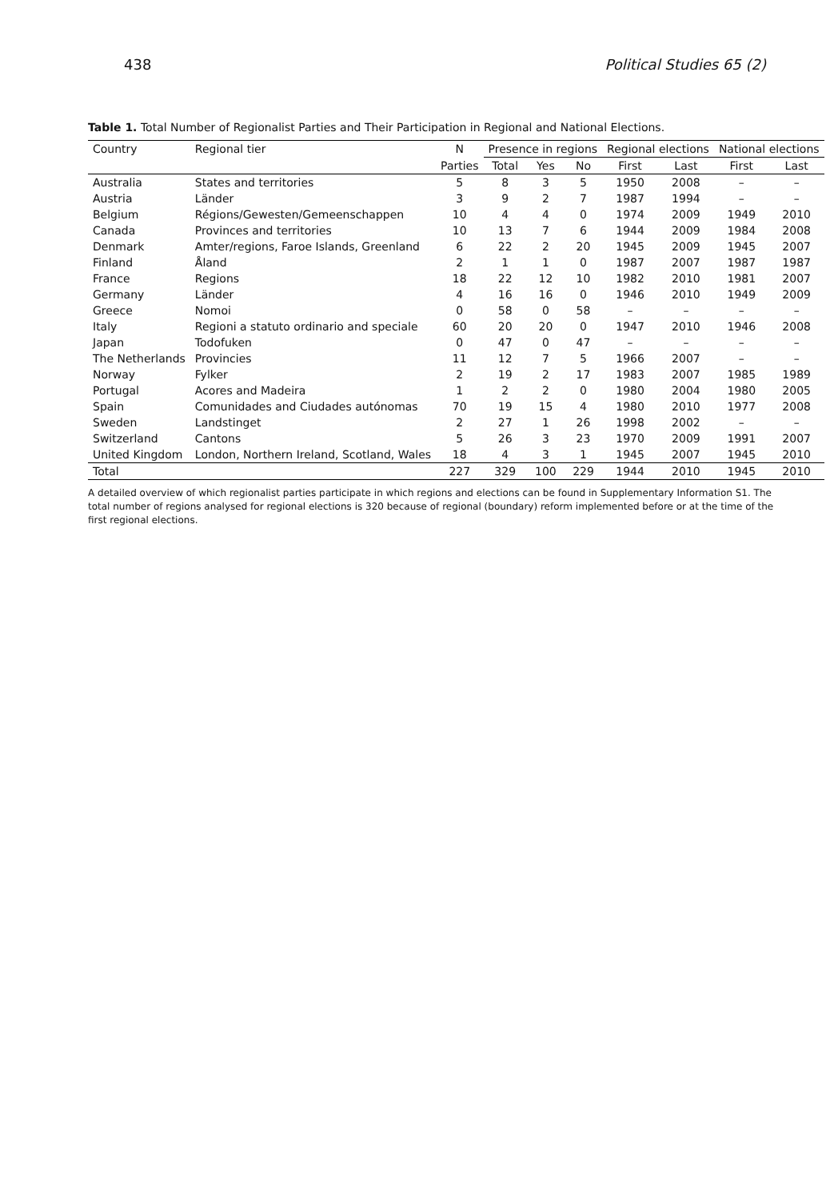438 Political Studies 65 (2)
Table 1. Total Number of Regionalist Parties and Their Participation in Regional and National Elections.
| Country | Regional tier | N | Presence in regions | | | Regional elections | | National elections | |
| --- | --- | --- | --- | --- | --- | --- | --- | --- | --- |
| | | Parties | Total | Yes | No | First | Last | First | Last |
| Australia | States and territories | 5 | 8 | 3 | 5 | 1950 | 2008 | – | – |
| Austria | Länder | 3 | 9 | 2 | 7 | 1987 | 1994 | – | – |
| Belgium | Régions/Gewesten/Gemeenschappen | 10 | 4 | 4 | 0 | 1974 | 2009 | 1949 | 2010 |
| Canada | Provinces and territories | 10 | 13 | 7 | 6 | 1944 | 2009 | 1984 | 2008 |
| Denmark | Amter/regions, Faroe Islands, Greenland | 6 | 22 | 2 | 20 | 1945 | 2009 | 1945 | 2007 |
| Finland | Åland | 2 | 1 | 1 | 0 | 1987 | 2007 | 1987 | 1987 |
| France | Regions | 18 | 22 | 12 | 10 | 1982 | 2010 | 1981 | 2007 |
| Germany | Länder | 4 | 16 | 16 | 0 | 1946 | 2010 | 1949 | 2009 |
| Greece | Nomoi | 0 | 58 | 0 | 58 | – | – | – | – |
| Italy | Regioni a statuto ordinario and speciale | 60 | 20 | 20 | 0 | 1947 | 2010 | 1946 | 2008 |
| Japan | Todofuken | 0 | 47 | 0 | 47 | – | – | – | – |
| The Netherlands | Provincies | 11 | 12 | 7 | 5 | 1966 | 2007 | – | – |
| Norway | Fylker | 2 | 19 | 2 | 17 | 1983 | 2007 | 1985 | 1989 |
| Portugal | Acores and Madeira | 1 | 2 | 2 | 0 | 1980 | 2004 | 1980 | 2005 |
| Spain | Comunidades and Ciudades autónomas | 70 | 19 | 15 | 4 | 1980 | 2010 | 1977 | 2008 |
| Sweden | Landstinget | 2 | 27 | 1 | 26 | 1998 | 2002 | – | – |
| Switzerland | Cantons | 5 | 26 | 3 | 23 | 1970 | 2009 | 1991 | 2007 |
| United Kingdom | London, Northern Ireland, Scotland, Wales | 18 | 4 | 3 | 1 | 1945 | 2007 | 1945 | 2010 |
| Total | | 227 | 329 | 100 | 229 | 1944 | 2010 | 1945 | 2010 |
A detailed overview of which regionalist parties participate in which regions and elections can be found in Supplementary Information S1. The total number of regions analysed for regional elections is 320 because of regional (boundary) reform implemented before or at the time of the first regional elections.